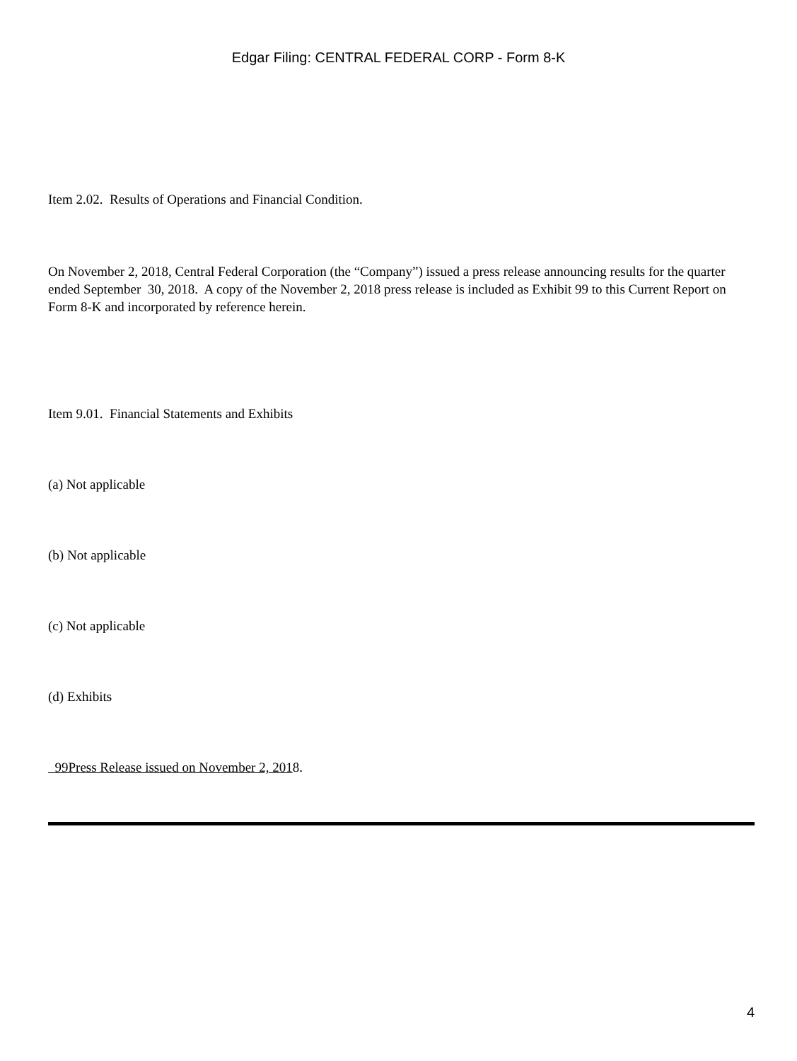Edgar Filing: CENTRAL FEDERAL CORP - Form 8-K
Item 2.02. Results of Operations and Financial Condition.
On November 2, 2018, Central Federal Corporation (the “Company”) issued a press release announcing results for the quarter ended September 30, 2018. A copy of the November 2, 2018 press release is included as Exhibit 99 to this Current Report on Form 8-K and incorporated by reference herein.
Item 9.01. Financial Statements and Exhibits
(a) Not applicable
(b) Not applicable
(c) Not applicable
(d) Exhibits
99Press Release issued on November 2, 2018.
4